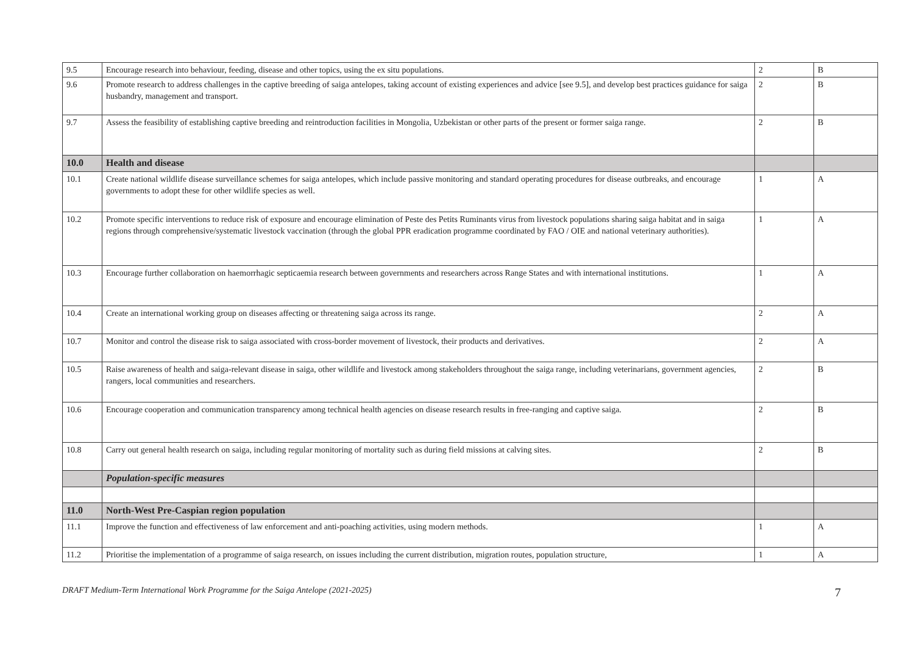| 9.5 | Encourage research into behaviour, feeding, disease and other topics, using the ex situ populations. | 2 | B |
| 9.6 | Promote research to address challenges in the captive breeding of saiga antelopes, taking account of existing experiences and advice [see 9.5], and develop best practices guidance for saiga husbandry, management and transport. | 2 | B |
| 9.7 | Assess the feasibility of establishing captive breeding and reintroduction facilities in Mongolia, Uzbekistan or other parts of the present or former saiga range. | 2 | B |
| 10.0 | Health and disease | | |
| 10.1 | Create national wildlife disease surveillance schemes for saiga antelopes, which include passive monitoring and standard operating procedures for disease outbreaks, and encourage governments to adopt these for other wildlife species as well. | 1 | A |
| 10.2 | Promote specific interventions to reduce risk of exposure and encourage elimination of Peste des Petits Ruminants virus from livestock populations sharing saiga habitat and in saiga regions through comprehensive/systematic livestock vaccination (through the global PPR eradication programme coordinated by FAO / OIE and national veterinary authorities). | 1 | A |
| 10.3 | Encourage further collaboration on haemorrhagic septicaemia research between governments and researchers across Range States and with international institutions. | 1 | A |
| 10.4 | Create an international working group on diseases affecting or threatening saiga across its range. | 2 | A |
| 10.7 | Monitor and control the disease risk to saiga associated with cross-border movement of livestock, their products and derivatives. | 2 | A |
| 10.5 | Raise awareness of health and saiga-relevant disease in saiga, other wildlife and livestock among stakeholders throughout the saiga range, including veterinarians, government agencies, rangers, local communities and researchers. | 2 | B |
| 10.6 | Encourage cooperation and communication transparency among technical health agencies on disease research results in free-ranging and captive saiga. | 2 | B |
| 10.8 | Carry out general health research on saiga, including regular monitoring of mortality such as during field missions at calving sites. | 2 | B |
| | Population-specific measures | | |
| 11.0 | North-West Pre-Caspian region population | | |
| 11.1 | Improve the function and effectiveness of law enforcement and anti-poaching activities, using modern methods. | 1 | A |
| 11.2 | Prioritise the implementation of a programme of saiga research, on issues including the current distribution, migration routes, population structure, | 1 | A |
DRAFT Medium-Term International Work Programme for the Saiga Antelope (2021-2025) 7